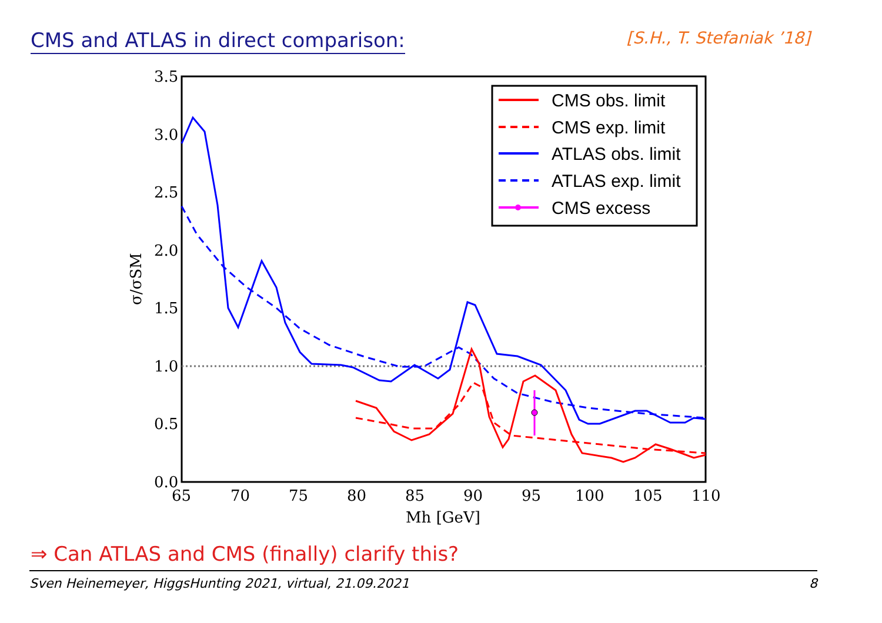CMS and ATLAS in direct comparison:
[S.H., T. Stefaniak ’18]
3.5
3.0
2.5
2.0
1.5
1.0
0.5
0.0
65
70
75
80
85
90
95
100
105
110
Mh [GeV]
σ/σSM
CMS obs. limit
CMS exp. limit
ATLAS obs. limit
ATLAS exp. limit
CMS excess
⇒ Can ATLAS and CMS (finally) clarify this?
Sven Heinemeyer, HiggsHunting 2021, virtual, 21.09.2021 8